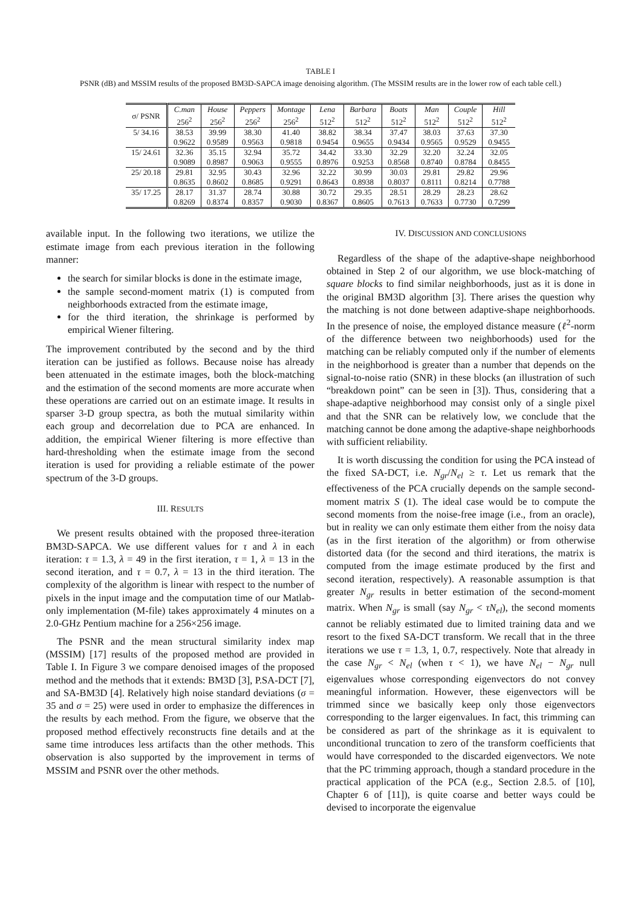TABLE I
PSNR (dB) and MSSIM results of the proposed BM3D-SAPCA image denoising algorithm. (The MSSIM results are in the lower row of each table cell.)
| σ/ PSNR | C.man 256<sup>2</sup> | House 256<sup>2</sup> | Peppers 256<sup>2</sup> | Montage 256<sup>2</sup> | Lena 512<sup>2</sup> | Barbara 512<sup>2</sup> | Boats 512<sup>2</sup> | Man 512<sup>2</sup> | Couple 512<sup>2</sup> | Hill 512<sup>2</sup> |
| --- | --- | --- | --- | --- | --- | --- | --- | --- | --- | --- |
| 5/ 34.16 | 38.53 | 39.99 | 38.30 | 41.40 | 38.82 | 38.34 | 37.47 | 38.03 | 37.63 | 37.30 |
| | 0.9622 | 0.9589 | 0.9563 | 0.9818 | 0.9454 | 0.9655 | 0.9434 | 0.9565 | 0.9529 | 0.9455 |
| 15/ 24.61 | 32.36 | 35.15 | 32.94 | 35.72 | 34.42 | 33.30 | 32.29 | 32.20 | 32.24 | 32.05 |
| | 0.9089 | 0.8987 | 0.9063 | 0.9555 | 0.8976 | 0.9253 | 0.8568 | 0.8740 | 0.8784 | 0.8455 |
| 25/ 20.18 | 29.81 | 32.95 | 30.43 | 32.96 | 32.22 | 30.99 | 30.03 | 29.81 | 29.82 | 29.96 |
| | 0.8635 | 0.8602 | 0.8685 | 0.9291 | 0.8643 | 0.8938 | 0.8037 | 0.8111 | 0.8214 | 0.7788 |
| 35/ 17.25 | 28.17 | 31.37 | 28.74 | 30.88 | 30.72 | 29.35 | 28.51 | 28.29 | 28.23 | 28.62 |
| | 0.8269 | 0.8374 | 0.8357 | 0.9030 | 0.8367 | 0.8605 | 0.7613 | 0.7633 | 0.7730 | 0.7299 |
available input. In the following two iterations, we utilize the estimate image from each previous iteration in the following manner:
the search for similar blocks is done in the estimate image,
the sample second-moment matrix (1) is computed from neighborhoods extracted from the estimate image,
for the third iteration, the shrinkage is performed by empirical Wiener filtering.
The improvement contributed by the second and by the third iteration can be justified as follows. Because noise has already been attenuated in the estimate images, both the block-matching and the estimation of the second moments are more accurate when these operations are carried out on an estimate image. It results in sparser 3-D group spectra, as both the mutual similarity within each group and decorrelation due to PCA are enhanced. In addition, the empirical Wiener filtering is more effective than hard-thresholding when the estimate image from the second iteration is used for providing a reliable estimate of the power spectrum of the 3-D groups.
III. RESULTS
We present results obtained with the proposed three-iteration BM3D-SAPCA. We use different values for τ and λ in each iteration: τ = 1.3, λ = 49 in the first iteration, τ = 1, λ = 13 in the second iteration, and τ = 0.7, λ = 13 in the third iteration. The complexity of the algorithm is linear with respect to the number of pixels in the input image and the computation time of our Matlab-only implementation (M-file) takes approximately 4 minutes on a 2.0-GHz Pentium machine for a 256×256 image.
The PSNR and the mean structural similarity index map (MSSIM) [17] results of the proposed method are provided in Table I. In Figure 3 we compare denoised images of the proposed method and the methods that it extends: BM3D [3], P.SA-DCT [7], and SA-BM3D [4]. Relatively high noise standard deviations (σ = 35 and σ = 25) were used in order to emphasize the differences in the results by each method. From the figure, we observe that the proposed method effectively reconstructs fine details and at the same time introduces less artifacts than the other methods. This observation is also supported by the improvement in terms of MSSIM and PSNR over the other methods.
IV. DISCUSSION AND CONCLUSIONS
Regardless of the shape of the adaptive-shape neighborhood obtained in Step 2 of our algorithm, we use block-matching of square blocks to find similar neighborhoods, just as it is done in the original BM3D algorithm [3]. There arises the question why the matching is not done between adaptive-shape neighborhoods. In the presence of noise, the employed distance measure (ℓ<sup>2</sup>-norm of the difference between two neighborhoods) used for the matching can be reliably computed only if the number of elements in the neighborhood is greater than a number that depends on the signal-to-noise ratio (SNR) in these blocks (an illustration of such “breakdown point” can be seen in [3]). Thus, considering that a shape-adaptive neighborhood may consist only of a single pixel and that the SNR can be relatively low, we conclude that the matching cannot be done among the adaptive-shape neighborhoods with sufficient reliability.
It is worth discussing the condition for using the PCA instead of the fixed SA-DCT, i.e. N<sub>gr</sub>/N<sub>el</sub> ≥ τ. Let us remark that the effectiveness of the PCA crucially depends on the sample second-moment matrix S (1). The ideal case would be to compute the second moments from the noise-free image (i.e., from an oracle), but in reality we can only estimate them either from the noisy data (as in the first iteration of the algorithm) or from otherwise distorted data (for the second and third iterations, the matrix is computed from the image estimate produced by the first and second iteration, respectively). A reasonable assumption is that greater N<sub>gr</sub> results in better estimation of the second-moment matrix. When N<sub>gr</sub> is small (say N<sub>gr</sub> < τN<sub>el</sub>), the second moments cannot be reliably estimated due to limited training data and we resort to the fixed SA-DCT transform. We recall that in the three iterations we use τ = 1.3, 1, 0.7, respectively. Note that already in the case N<sub>gr</sub> < N<sub>el</sub> (when τ < 1), we have N<sub>el</sub> − N<sub>gr</sub> null eigenvalues whose corresponding eigenvectors do not convey meaningful information. However, these eigenvectors will be trimmed since we basically keep only those eigenvectors corresponding to the larger eigenvalues. In fact, this trimming can be considered as part of the shrinkage as it is equivalent to unconditional truncation to zero of the transform coefficients that would have corresponded to the discarded eigenvectors. We note that the PC trimming approach, though a standard procedure in the practical application of the PCA (e.g., Section 2.8.5. of [10], Chapter 6 of [11]), is quite coarse and better ways could be devised to incorporate the eigenvalue